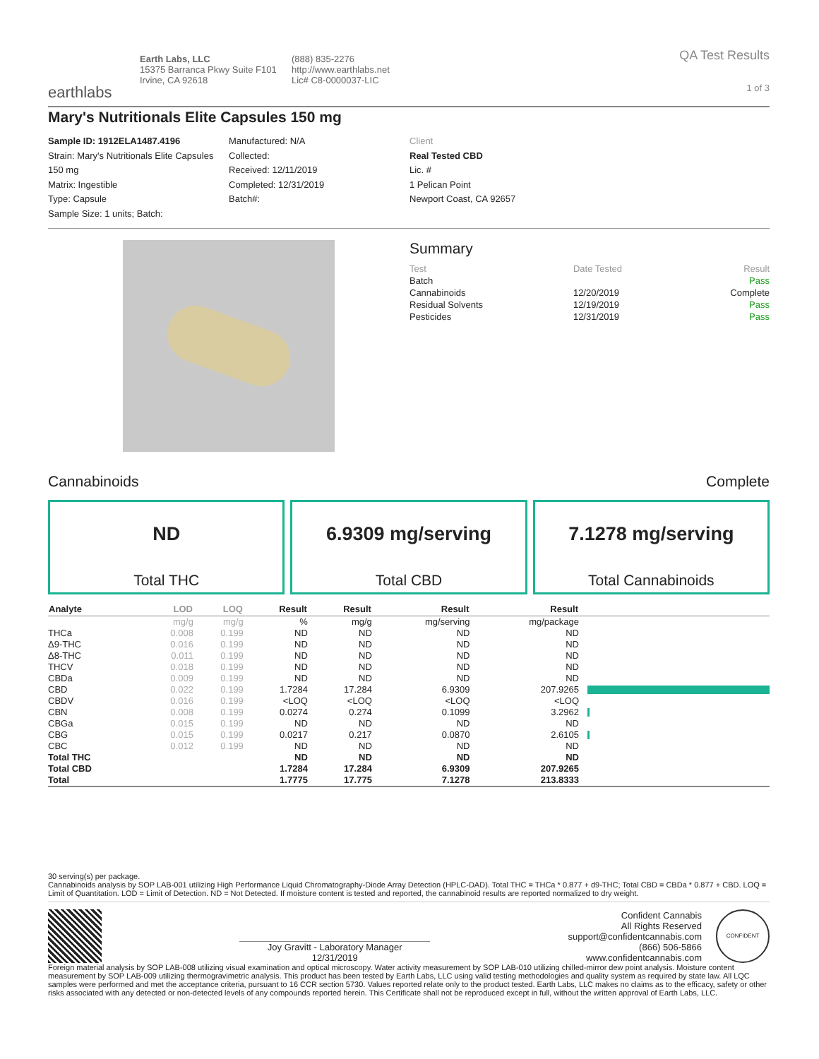earthlabs
Earth Labs, LLC
15375 Barranca Pkwy Suite F101
Irvine, CA 92618
(888) 835-2276
http://www.earthlabs.net
Lic# C8-0000037-LIC
QA Test Results
1 of 3
Mary's Nutritionals Elite Capsules 150 mg
Sample ID: 1912ELA1487.4196
Strain: Mary's Nutritionals Elite Capsules 150 mg
Matrix: Ingestible
Type: Capsule
Sample Size: 1 units; Batch:
Manufactured: N/A
Collected:
Received: 12/11/2019
Completed: 12/31/2019
Batch#:
Client
Real Tested CBD
Lic. #
1 Pelican Point
Newport Coast, CA 92657
Summary
| Test | Date Tested | Result |
| Batch | | Pass |
| Cannabinoids | 12/20/2019 | Complete |
| Residual Solvents | 12/19/2019 | Pass |
| Pesticides | 12/31/2019 | Pass |
Cannabinoids Complete
ND
Total THC
6.9309 mg/serving
Total CBD
7.1278 mg/serving
Total Cannabinoids
| Analyte | LOD | LOQ | Result | Result | Result | Result | |
| --- | --- | --- | --- | --- | --- | --- | --- |
| | mg/g | mg/g | % | mg/g | mg/serving | mg/package | |
| THCa | 0.008 | 0.199 | ND | ND | ND | ND | |
| Δ9-THC | 0.016 | 0.199 | ND | ND | ND | ND | |
| Δ8-THC | 0.011 | 0.199 | ND | ND | ND | ND | |
| THCV | 0.018 | 0.199 | ND | ND | ND | ND | |
| CBDa | 0.009 | 0.199 | ND | ND | ND | ND | |
| CBD | 0.022 | 0.199 | 1.7284 | 17.284 | 6.9309 | 207.9265 | |
| CBDV | 0.016 | 0.199 | <LOQ | <LOQ | <LOQ | <LOQ | |
| CBN | 0.008 | 0.199 | 0.0274 | 0.274 | 0.1099 | 3.2962 | |
| CBGa | 0.015 | 0.199 | ND | ND | ND | ND | |
| CBG | 0.015 | 0.199 | 0.0217 | 0.217 | 0.0870 | 2.6105 | |
| CBC | 0.012 | 0.199 | ND | ND | ND | ND | |
| Total THC | | | ND | ND | ND | ND | |
| Total CBD | | | 1.7284 | 17.284 | 6.9309 | 207.9265 | |
| Total | | | 1.7775 | 17.775 | 7.1278 | 213.8333 | |
30 serving(s) per package.
Cannabinoids analysis by SOP LAB-001 utilizing High Performance Liquid Chromatography-Diode Array Detection (HPLC-DAD). Total THC = THCa * 0.877 + d9-THC; Total CBD = CBDa * 0.877 + CBD. LOQ = Limit of Quantitation. LOD = Limit of Detection. ND = Not Detected. If moisture content is tested and reported, the cannabinoid results are reported normalized to dry weight.
Joy Gravitt - Laboratory Manager
12/31/2019
Confident Cannabis
All Rights Reserved
support@confidentcannabis.com
(866) 506-5866
www.confidentcannabis.com
CONFIDENT
Foreign material analysis by SOP LAB-008 utilizing visual examination and optical microscopy. Water activity measurement by SOP LAB-010 utilizing chilled-mirror dew point analysis. Moisture content measurement by SOP LAB-009 utilizing thermogravimetric analysis. This product has been tested by Earth Labs, LLC using valid testing methodologies and quality system as required by state law. All LQC samples were performed and met the acceptance criteria, pursuant to 16 CCR section 5730. Values reported relate only to the product tested. Earth Labs, LLC makes no claims as to the efficacy, safety or other risks associated with any detected or non-detected levels of any compounds reported herein. This Certificate shall not be reproduced except in full, without the written approval of Earth Labs, LLC.